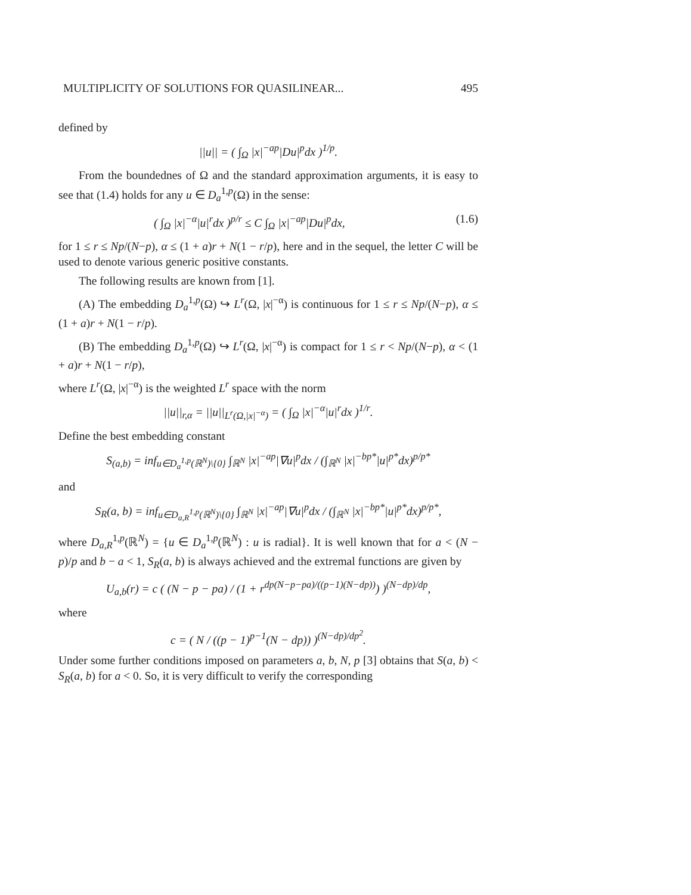MULTIPLICITY OF SOLUTIONS FOR QUASILINEAR... 495
defined by
||u|| = ( ∫<sub>Ω</sub> |x|<sup>−ap</sup>|Du|<sup>p</sup>dx )<sup>1/p</sup>.
From the boundednes of Ω and the standard approximation arguments, it is easy to see that (1.4) holds for any u ∈ D<sub>a</sub><sup>1,p</sup>(Ω) in the sense:
( ∫<sub>Ω</sub> |x|<sup>−α</sup>|u|<sup>r</sup>dx )<sup>p/r</sup> ≤ C ∫<sub>Ω</sub> |x|<sup>−ap</sup>|Du|<sup>p</sup>dx, (1.6)
for 1 ≤ r ≤ Np/(N−p), α ≤ (1 + a)r + N(1 − r/p), here and in the sequel, the letter C will be used to denote various generic positive constants.
The following results are known from [1].
(A) The embedding D<sub>a</sub><sup>1,p</sup>(Ω) ↪ L<sup>r</sup>(Ω, |x|<sup>−α</sup>) is continuous for 1 ≤ r ≤ Np/(N−p), α ≤ (1 + a)r + N(1 − r/p).
(B) The embedding D<sub>a</sub><sup>1,p</sup>(Ω) ↪ L<sup>r</sup>(Ω, |x|<sup>−α</sup>) is compact for 1 ≤ r < Np/(N−p), α < (1 + a)r + N(1 − r/p),
where L<sup>r</sup>(Ω, |x|<sup>−α</sup>) is the weighted L<sup>r</sup> space with the norm
||u||<sub>r,α</sub> = ||u||<sub>L<sup>r</sup>(Ω,|x|<sup>−α</sup>)</sub> = ( ∫<sub>Ω</sub> |x|<sup>−α</sup>|u|<sup>r</sup>dx )<sup>1/r</sup>.
Define the best embedding constant
S<sub>(a,b)</sub> = inf<sub>u∈D<sub>a</sub><sup>1,p</sup>(ℝ<sup>N</sup>)\{0}</sub> ∫<sub>ℝ<sup>N</sup></sub> |x|<sup>−ap</sup>|∇u|<sup>p</sup>dx / (∫<sub>ℝ<sup>N</sup></sub> |x|<sup>−bp*</sup>|u|<sup>p*</sup>dx)<sup>p/p*</sup>
and
S<sub>R</sub>(a, b) = inf<sub>u∈D<sub>a,R</sub><sup>1,p</sup>(ℝ<sup>N</sup>)\{0}</sub> ∫<sub>ℝ<sup>N</sup></sub> |x|<sup>−ap</sup>|∇u|<sup>p</sup>dx / (∫<sub>ℝ<sup>N</sup></sub> |x|<sup>−bp*</sup>|u|<sup>p*</sup>dx)<sup>p/p*</sup>,
where D<sub>a,R</sub><sup>1,p</sup>(ℝ<sup>N</sup>) = {u ∈ D<sub>a</sub><sup>1,p</sup>(ℝ<sup>N</sup>) : u is radial}. It is well known that for a < (N − p)/p and b − a < 1, S<sub>R</sub>(a, b) is always achieved and the extremal functions are given by
U<sub>a,b</sub>(r) = c ( (N − p − pa) / (1 + r<sup>dp(N−p−pa)/((p−1)(N−dp))</sup>) )<sup>(N−dp)/dp</sup>,
where
c = ( N / ((p − 1)<sup>p−1</sup>(N − dp)) )<sup>(N−dp)/dp<sup>2</sup></sup>.
Under some further conditions imposed on parameters a, b, N, p [3] obtains that S(a, b) < S<sub>R</sub>(a, b) for a < 0. So, it is very difficult to verify the corresponding